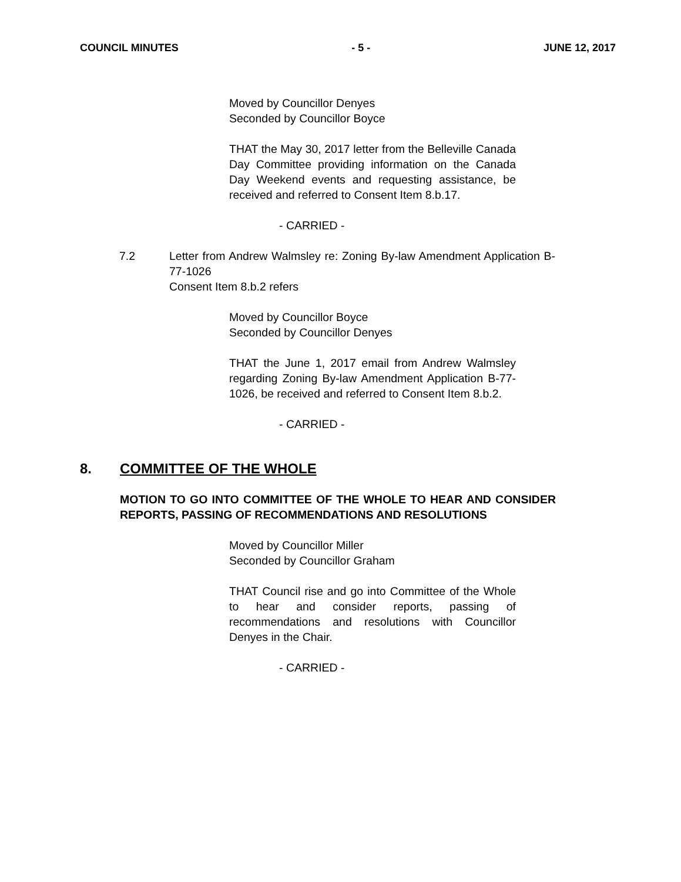COUNCIL MINUTES - 5 - JUNE 12, 2017
Moved by Councillor Denyes
Seconded by Councillor Boyce
THAT the May 30, 2017 letter from the Belleville Canada Day Committee providing information on the Canada Day Weekend events and requesting assistance, be received and referred to Consent Item 8.b.17.
- CARRIED -
7.2 Letter from Andrew Walmsley re: Zoning By-law Amendment Application B-77-1026
Consent Item 8.b.2 refers
Moved by Councillor Boyce
Seconded by Councillor Denyes
THAT the June 1, 2017 email from Andrew Walmsley regarding Zoning By-law Amendment Application B-77-1026, be received and referred to Consent Item 8.b.2.
- CARRIED -
8. COMMITTEE OF THE WHOLE
MOTION TO GO INTO COMMITTEE OF THE WHOLE TO HEAR AND CONSIDER REPORTS, PASSING OF RECOMMENDATIONS AND RESOLUTIONS
Moved by Councillor Miller
Seconded by Councillor Graham
THAT Council rise and go into Committee of the Whole to hear and consider reports, passing of recommendations and resolutions with Councillor Denyes in the Chair.
- CARRIED -